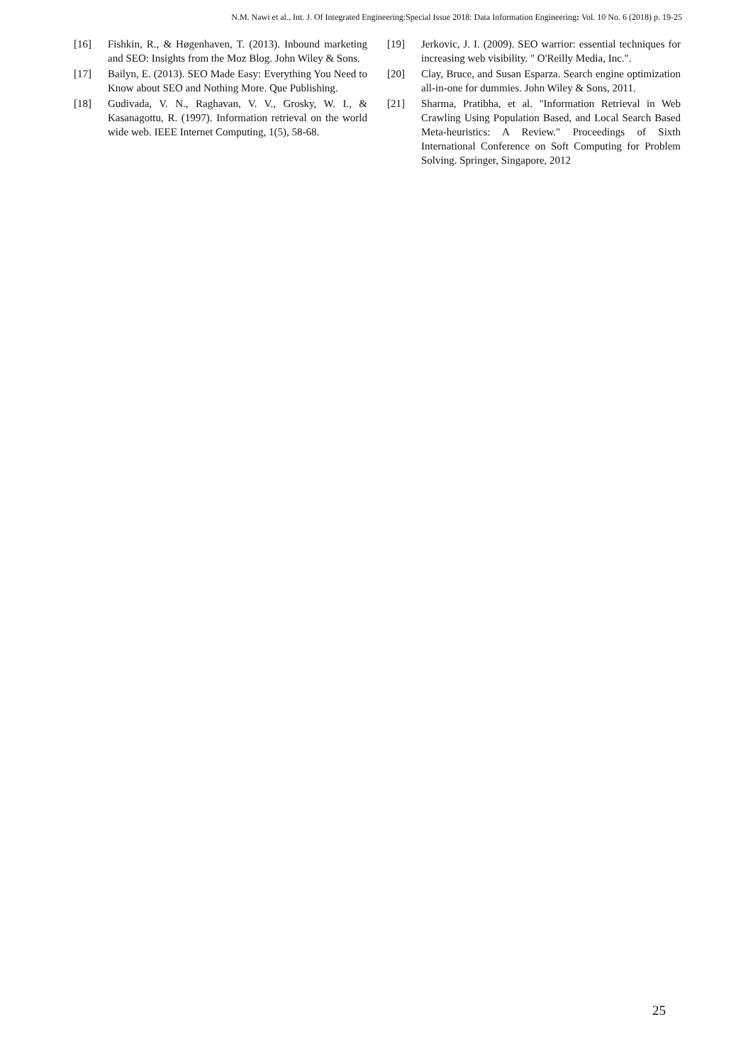N.M. Nawi et al., Int. J. Of Integrated Engineering:Special Issue 2018: Data Information Engineering: Vol. 10 No. 6 (2018) p. 19-25
[16] Fishkin, R., & Høgenhaven, T. (2013). Inbound marketing and SEO: Insights from the Moz Blog. John Wiley & Sons.
[17] Bailyn, E. (2013). SEO Made Easy: Everything You Need to Know about SEO and Nothing More. Que Publishing.
[18] Gudivada, V. N., Raghavan, V. V., Grosky, W. I., & Kasanagottu, R. (1997). Information retrieval on the world wide web. IEEE Internet Computing, 1(5), 58-68.
[19] Jerkovic, J. I. (2009). SEO warrior: essential techniques for increasing web visibility. " O'Reilly Media, Inc.".
[20] Clay, Bruce, and Susan Esparza. Search engine optimization all-in-one for dummies. John Wiley & Sons, 2011.
[21] Sharma, Pratibha, et al. "Information Retrieval in Web Crawling Using Population Based, and Local Search Based Meta-heuristics: A Review." Proceedings of Sixth International Conference on Soft Computing for Problem Solving. Springer, Singapore, 2012
25